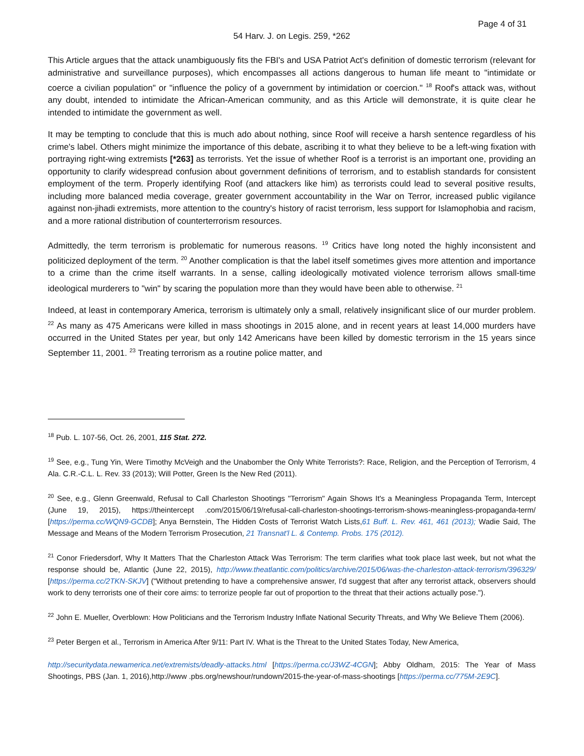Page 4 of 31
54 Harv. J. on Legis. 259, *262
This Article argues that the attack unambiguously fits the FBI's and USA Patriot Act's definition of domestic terrorism (relevant for administrative and surveillance purposes), which encompasses all actions dangerous to human life meant to "intimidate or coerce a civilian population" or "influence the policy of a government by intimidation or coercion." <sup>18</sup> Roof's attack was, without any doubt, intended to intimidate the African-American community, and as this Article will demonstrate, it is quite clear he intended to intimidate the government as well.
It may be tempting to conclude that this is much ado about nothing, since Roof will receive a harsh sentence regardless of his crime's label. Others might minimize the importance of this debate, ascribing it to what they believe to be a left-wing fixation with portraying right-wing extremists [*263] as terrorists. Yet the issue of whether Roof is a terrorist is an important one, providing an opportunity to clarify widespread confusion about government definitions of terrorism, and to establish standards for consistent employment of the term. Properly identifying Roof (and attackers like him) as terrorists could lead to several positive results, including more balanced media coverage, greater government accountability in the War on Terror, increased public vigilance against non-jihadi extremists, more attention to the country's history of racist terrorism, less support for Islamophobia and racism, and a more rational distribution of counterterrorism resources.
Admittedly, the term terrorism is problematic for numerous reasons. <sup>19</sup> Critics have long noted the highly inconsistent and politicized deployment of the term. <sup>20</sup> Another complication is that the label itself sometimes gives more attention and importance to a crime than the crime itself warrants. In a sense, calling ideologically motivated violence terrorism allows small-time ideological murderers to "win" by scaring the population more than they would have been able to otherwise. <sup>21</sup>
Indeed, at least in contemporary America, terrorism is ultimately only a small, relatively insignificant slice of our murder problem. <sup>22</sup> As many as 475 Americans were killed in mass shootings in 2015 alone, and in recent years at least 14,000 murders have occurred in the United States per year, but only 142 Americans have been killed by domestic terrorism in the 15 years since September 11, 2001. <sup>23</sup> Treating terrorism as a routine police matter, and
<sup>18</sup> Pub. L. 107-56, Oct. 26, 2001, 115 Stat. 272.
<sup>19</sup> See, e.g., Tung Yin, Were Timothy McVeigh and the Unabomber the Only White Terrorists?: Race, Religion, and the Perception of Terrorism, 4 Ala. C.R.-C.L. L. Rev. 33 (2013); Will Potter, Green Is the New Red (2011).
<sup>20</sup> See, e.g., Glenn Greenwald, Refusal to Call Charleston Shootings "Terrorism" Again Shows It's a Meaningless Propaganda Term, Intercept (June 19, 2015), https://theintercept .com/2015/06/19/refusal-call-charleston-shootings-terrorism-shows-meaningless-propaganda-term/ [https://perma.cc/WQN9-GCDB]; Anya Bernstein, The Hidden Costs of Terrorist Watch Lists,61 Buff. L. Rev. 461, 461 (2013); Wadie Said, The Message and Means of the Modern Terrorism Prosecution, 21 Transnat'l L. & Contemp. Probs. 175 (2012).
<sup>21</sup> Conor Friedersdorf, Why It Matters That the Charleston Attack Was Terrorism: The term clarifies what took place last week, but not what the response should be, Atlantic (June 22, 2015), http://www.theatlantic.com/politics/archive/2015/06/was-the-charleston-attack-terrorism/396329/ [https://perma.cc/2TKN-SKJV] ("Without pretending to have a comprehensive answer, I'd suggest that after any terrorist attack, observers should work to deny terrorists one of their core aims: to terrorize people far out of proportion to the threat that their actions actually pose.").
<sup>22</sup> John E. Mueller, Overblown: How Politicians and the Terrorism Industry Inflate National Security Threats, and Why We Believe Them (2006).
<sup>23</sup> Peter Bergen et al., Terrorism in America After 9/11: Part IV. What is the Threat to the United States Today, New America,
http://securitydata.newamerica.net/extremists/deadly-attacks.html [https://perma.cc/J3WZ-4CGN]; Abby Oldham, 2015: The Year of Mass Shootings, PBS (Jan. 1, 2016),http://www .pbs.org/newshour/rundown/2015-the-year-of-mass-shootings [https://perma.cc/775M-2E9C].